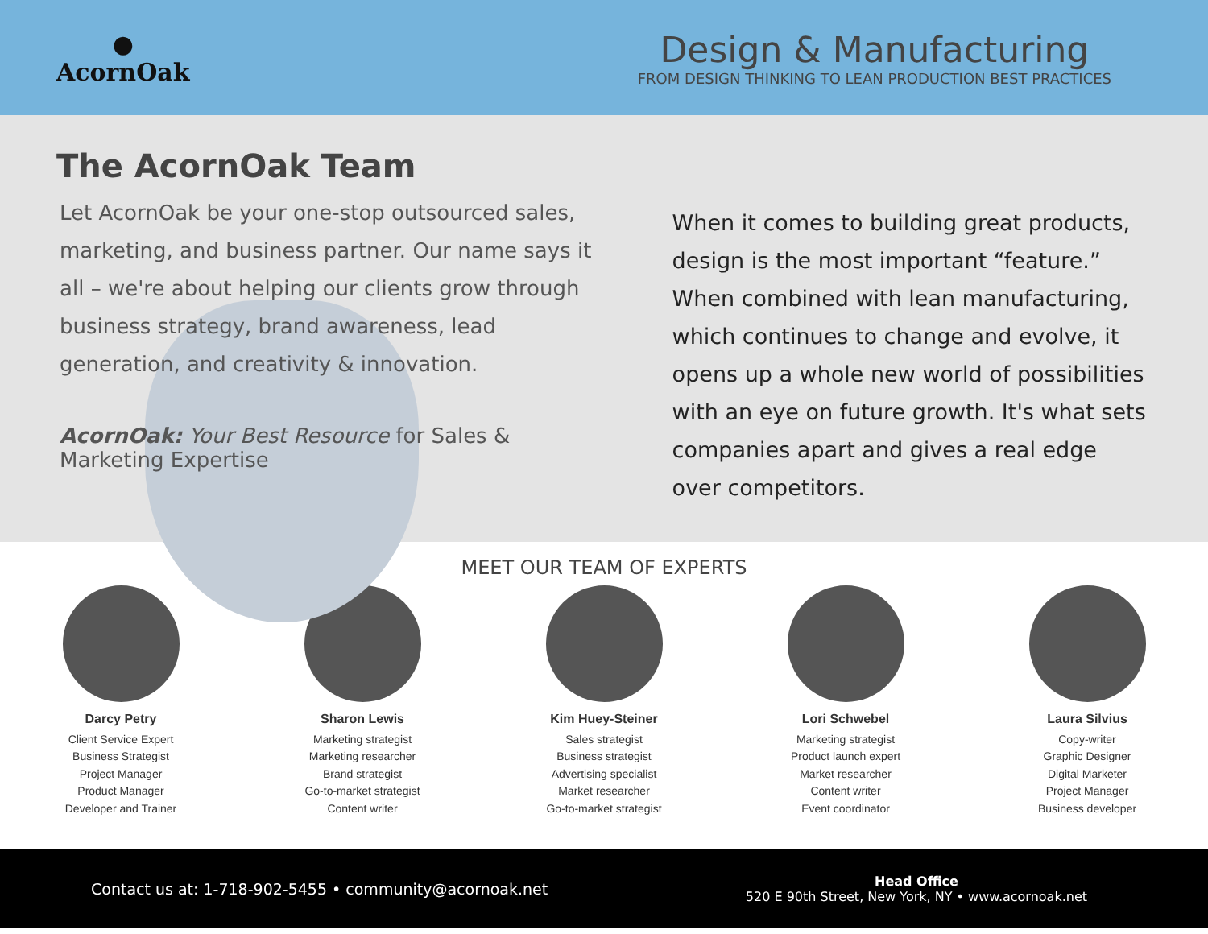●
AcornOak
Design & Manufacturing
FROM DESIGN THINKING TO LEAN PRODUCTION BEST PRACTICES
The AcornOak Team
Let AcornOak be your one-stop outsourced sales, marketing, and business partner. Our name says it all – we're about helping our clients grow through business strategy, brand awareness, lead generation, and creativity & innovation.
AcornOak: Your Best Resource for Sales & Marketing Expertise
When it comes to building great products, design is the most important “feature.” When combined with lean manufacturing, which continues to change and evolve, it opens up a whole new world of possibilities with an eye on future growth. It's what sets companies apart and gives a real edge over competitors.
MEET OUR TEAM OF EXPERTS
Darcy Petry
Client Service Expert
Business Strategist
Project Manager
Product Manager
Developer and Trainer
Sharon Lewis
Marketing strategist
Marketing researcher
Brand strategist
Go-to-market strategist
Content writer
Kim Huey-Steiner
Sales strategist
Business strategist
Advertising specialist
Market researcher
Go-to-market strategist
Lori Schwebel
Marketing strategist
Product launch expert
Market researcher
Content writer
Event coordinator
Laura Silvius
Copy-writer
Graphic Designer
Digital Marketer
Project Manager
Business developer
Contact us at: 1-718-902-5455 • community@acornoak.net
Head Office
520 E 90th Street, New York, NY • www.acornoak.net